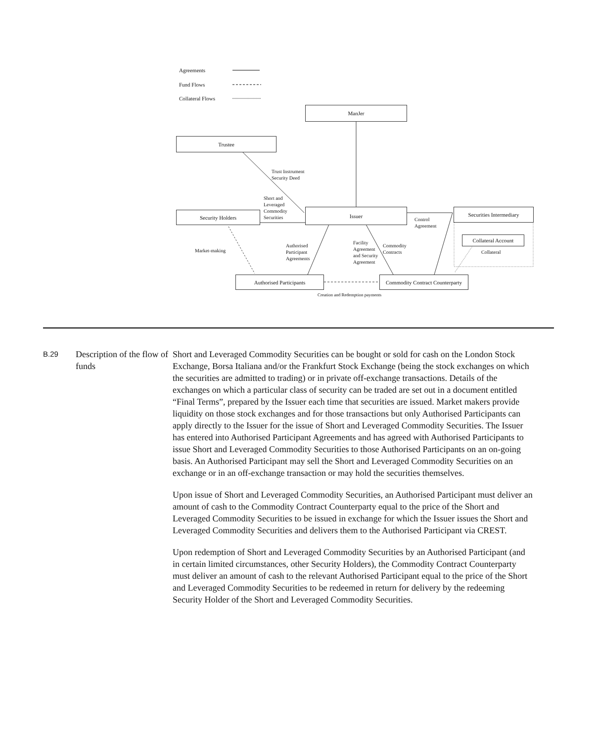Agreements
Fund Flows
Collateral Flows
ManJer
Trustee
Trust Instrument
Security Deed
Short and
Leveraged
Commodity
Securities
Security Holders Issuer
Control
Agreement
Securities Intermediary
Collateral Account
Collateral
Market-making
Authorised
Participant
Agreements
Facility
Agreement
and Security
Agreement
Commodity
Contracts
Authorised Participants
Commodity Contract Counterparty
Creation and Redemption payments
B.29
Description of the flow of funds
Short and Leveraged Commodity Securities can be bought or sold for cash on the London Stock Exchange, Borsa Italiana and/or the Frankfurt Stock Exchange (being the stock exchanges on which the securities are admitted to trading) or in private off-exchange transactions. Details of the exchanges on which a particular class of security can be traded are set out in a document entitled “Final Terms”, prepared by the Issuer each time that securities are issued. Market makers provide liquidity on those stock exchanges and for those transactions but only Authorised Participants can apply directly to the Issuer for the issue of Short and Leveraged Commodity Securities. The Issuer has entered into Authorised Participant Agreements and has agreed with Authorised Participants to issue Short and Leveraged Commodity Securities to those Authorised Participants on an on-going basis. An Authorised Participant may sell the Short and Leveraged Commodity Securities on an exchange or in an off-exchange transaction or may hold the securities themselves.
Upon issue of Short and Leveraged Commodity Securities, an Authorised Participant must deliver an amount of cash to the Commodity Contract Counterparty equal to the price of the Short and Leveraged Commodity Securities to be issued in exchange for which the Issuer issues the Short and Leveraged Commodity Securities and delivers them to the Authorised Participant via CREST.
Upon redemption of Short and Leveraged Commodity Securities by an Authorised Participant (and in certain limited circumstances, other Security Holders), the Commodity Contract Counterparty must deliver an amount of cash to the relevant Authorised Participant equal to the price of the Short and Leveraged Commodity Securities to be redeemed in return for delivery by the redeeming Security Holder of the Short and Leveraged Commodity Securities.